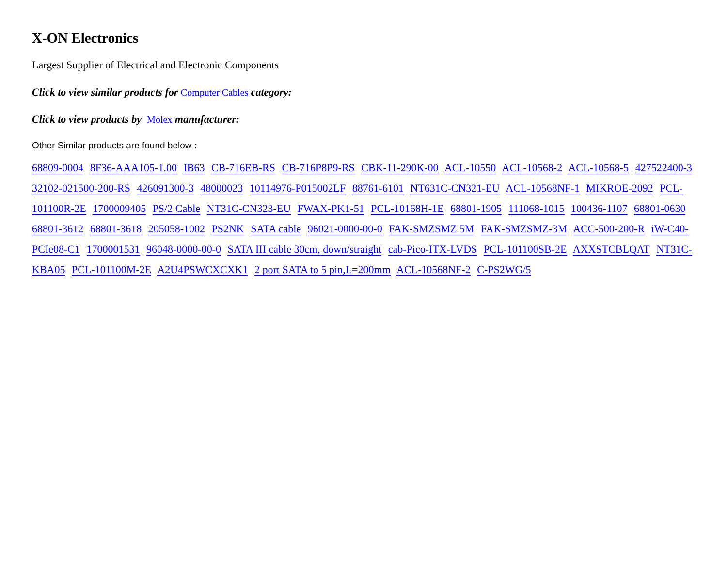X-ON Electronics
Largest Supplier of Electrical and Electronic Components
Click to view similar products for Computer Cables category:
Click to view products by Molex manufacturer:
Other Similar products are found below :
68809-0004 8F36-AAA105-1.00 IB63 CB-716EB-RS CB-716P8P9-RS CBK-11-290K-00 ACL-10550 ACL-10568-2 ACL-10568-5 427522400-3 32102-021500-200-RS 426091300-3 48000023 10114976-P015002LF 88761-6101 NT631C-CN321-EU ACL-10568NF-1 MIKROE-2092 PCL-101100R-2E 1700009405 PS/2 Cable NT31C-CN323-EU FWAX-PK1-51 PCL-10168H-1E 68801-1905 111068-1015 100436-1107 68801-0630 68801-3612 68801-3618 205058-1002 PS2NK SATA cable 96021-0000-00-0 FAK-SMZSMZ 5M FAK-SMZSMZ-3M ACC-500-200-R iW-C40-PCIe08-C1 1700001531 96048-0000-00-0 SATA III cable 30cm, down/straight cab-Pico-ITX-LVDS PCL-101100SB-2E AXXSTCBLQAT NT31C-KBA05 PCL-101100M-2E A2U4PSWCXCXK1 2 port SATA to 5 pin,L=200mm ACL-10568NF-2 C-PS2WG/5